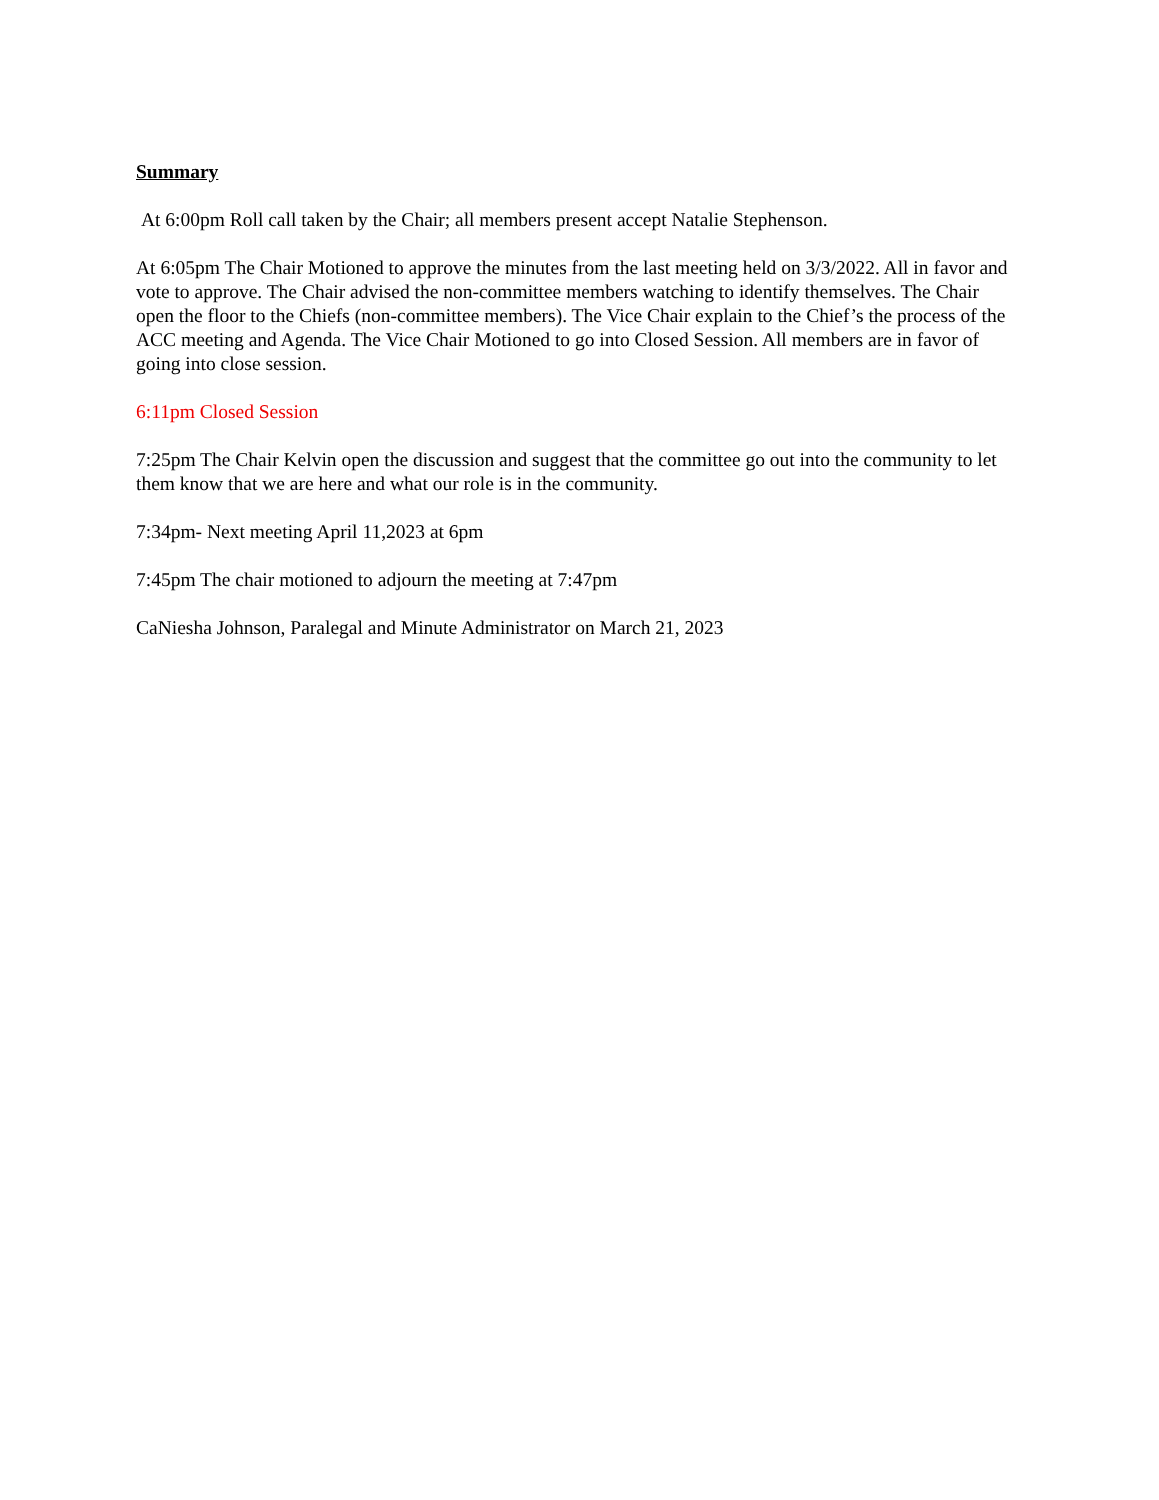Summary
At 6:00pm Roll call taken by the Chair; all members present accept Natalie Stephenson.
At 6:05pm The Chair Motioned to approve the minutes from the last meeting held on 3/3/2022. All in favor and vote to approve. The Chair advised the non-committee members watching to identify themselves. The Chair open the floor to the Chiefs (non-committee members). The Vice Chair explain to the Chief’s the process of the ACC meeting and Agenda. The Vice Chair Motioned to go into Closed Session. All members are in favor of going into close session.
6:11pm Closed Session
7:25pm The Chair Kelvin open the discussion and suggest that the committee go out into the community to let them know that we are here and what our role is in the community.
7:34pm- Next meeting April 11,2023 at 6pm
7:45pm The chair motioned to adjourn the meeting at 7:47pm
CaNiesha Johnson, Paralegal and Minute Administrator on March 21, 2023